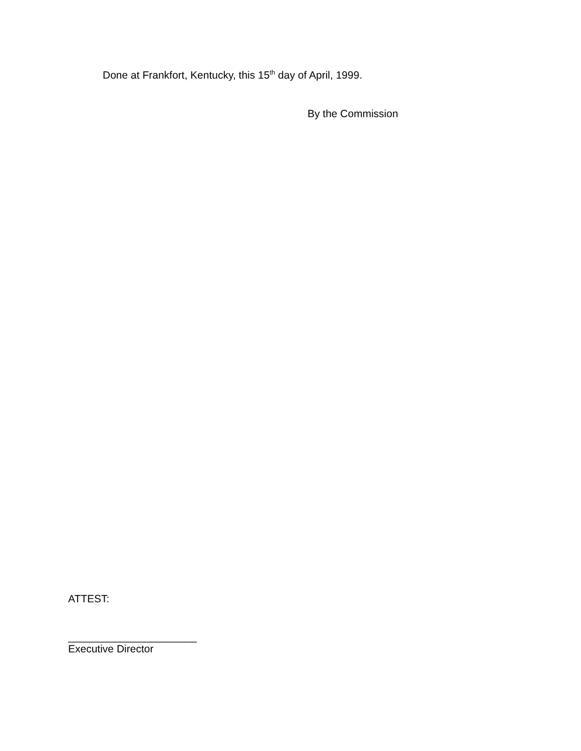Done at Frankfort, Kentucky, this 15<sup>th</sup> day of April, 1999.
By the Commission
ATTEST:
______________________
Executive Director